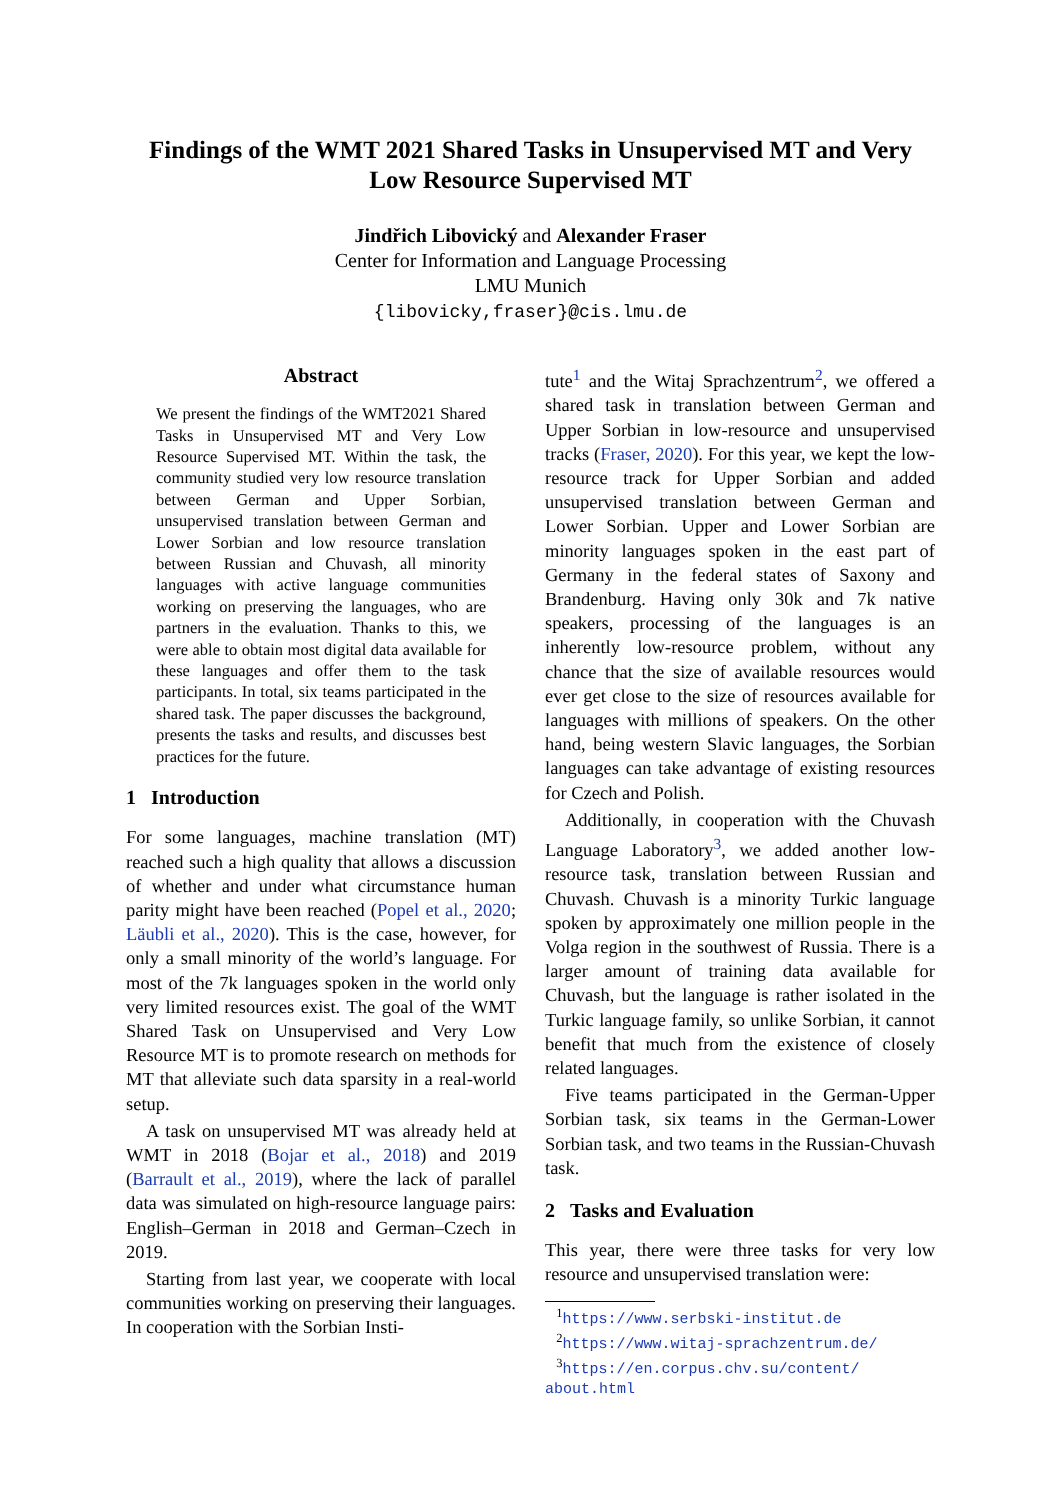Findings of the WMT 2021 Shared Tasks in Unsupervised MT and Very Low Resource Supervised MT
Jindřich Libovický and Alexander Fraser
Center for Information and Language Processing
LMU Munich
{libovicky,fraser}@cis.lmu.de
Abstract
We present the findings of the WMT2021 Shared Tasks in Unsupervised MT and Very Low Resource Supervised MT. Within the task, the community studied very low resource translation between German and Upper Sorbian, unsupervised translation between German and Lower Sorbian and low resource translation between Russian and Chuvash, all minority languages with active language communities working on preserving the languages, who are partners in the evaluation. Thanks to this, we were able to obtain most digital data available for these languages and offer them to the task participants. In total, six teams participated in the shared task. The paper discusses the background, presents the tasks and results, and discusses best practices for the future.
1 Introduction
For some languages, machine translation (MT) reached such a high quality that allows a discussion of whether and under what circumstance human parity might have been reached (Popel et al., 2020; Läubli et al., 2020). This is the case, however, for only a small minority of the world’s language. For most of the 7k languages spoken in the world only very limited resources exist. The goal of the WMT Shared Task on Unsupervised and Very Low Resource MT is to promote research on methods for MT that alleviate such data sparsity in a real-world setup.
A task on unsupervised MT was already held at WMT in 2018 (Bojar et al., 2018) and 2019 (Barrault et al., 2019), where the lack of parallel data was simulated on high-resource language pairs: English–German in 2018 and German–Czech in 2019.
Starting from last year, we cooperate with local communities working on preserving their languages. In cooperation with the Sorbian Insti-
tute<sup>1</sup> and the Witaj Sprachzentrum<sup>2</sup>, we offered a shared task in translation between German and Upper Sorbian in low-resource and unsupervised tracks (Fraser, 2020). For this year, we kept the low-resource track for Upper Sorbian and added unsupervised translation between German and Lower Sorbian. Upper and Lower Sorbian are minority languages spoken in the east part of Germany in the federal states of Saxony and Brandenburg. Having only 30k and 7k native speakers, processing of the languages is an inherently low-resource problem, without any chance that the size of available resources would ever get close to the size of resources available for languages with millions of speakers. On the other hand, being western Slavic languages, the Sorbian languages can take advantage of existing resources for Czech and Polish.
Additionally, in cooperation with the Chuvash Language Laboratory<sup>3</sup>, we added another low-resource task, translation between Russian and Chuvash. Chuvash is a minority Turkic language spoken by approximately one million people in the Volga region in the southwest of Russia. There is a larger amount of training data available for Chuvash, but the language is rather isolated in the Turkic language family, so unlike Sorbian, it cannot benefit that much from the existence of closely related languages.
Five teams participated in the German-Upper Sorbian task, six teams in the German-Lower Sorbian task, and two teams in the Russian-Chuvash task.
2 Tasks and Evaluation
This year, there were three tasks for very low resource and unsupervised translation were:
<sup>1</sup> https://www.serbski-institut.de
<sup>2</sup> https://www.witaj-sprachzentrum.de/
<sup>3</sup> https://en.corpus.chv.su/content/
about.html